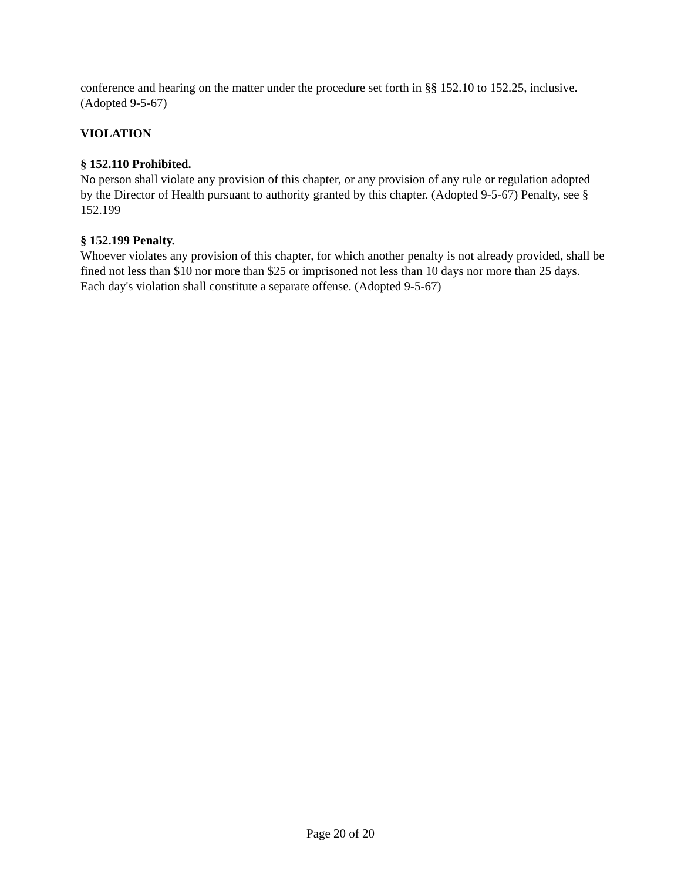conference and hearing on the matter under the procedure set forth in §§ 152.10 to 152.25, inclusive. (Adopted 9-5-67)
VIOLATION
§ 152.110 Prohibited.
No person shall violate any provision of this chapter, or any provision of any rule or regulation adopted by the Director of Health pursuant to authority granted by this chapter. (Adopted 9-5-67) Penalty, see § 152.199
§ 152.199 Penalty.
Whoever violates any provision of this chapter, for which another penalty is not already provided, shall be fined not less than $10 nor more than $25 or imprisoned not less than 10 days nor more than 25 days. Each day's violation shall constitute a separate offense. (Adopted 9-5-67)
Page 20 of 20